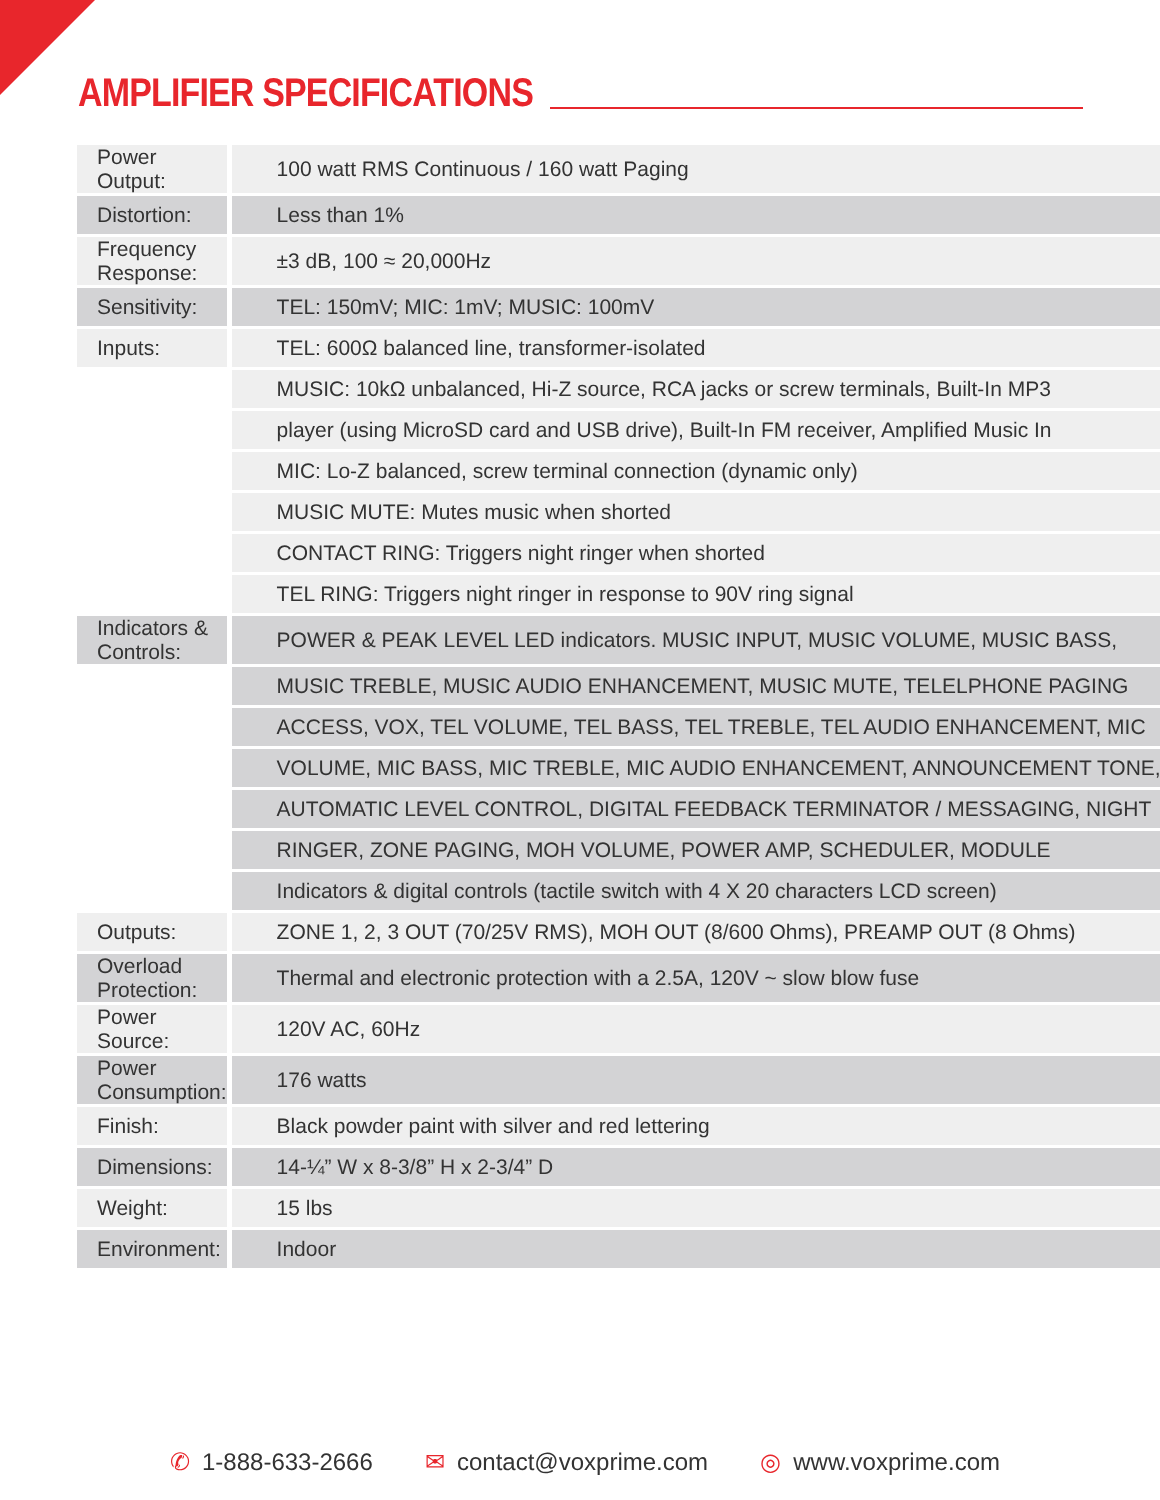AMPLIFIER SPECIFICATIONS
| Power Output: | 100 watt RMS Continuous / 160 watt Paging |
| Distortion: | Less than 1% |
| Frequency Response: | ±3 dB, 100 ≈ 20,000Hz |
| Sensitivity: | TEL: 150mV; MIC: 1mV; MUSIC: 100mV |
| Inputs: | TEL: 600Ω balanced line, transformer-isolated |
| | MUSIC: 10kΩ unbalanced, Hi-Z source, RCA jacks or screw terminals, Built-In MP3 |
| | player (using MicroSD card and USB drive), Built-In FM receiver, Amplified Music In |
| | MIC: Lo-Z balanced, screw terminal connection (dynamic only) |
| | MUSIC MUTE: Mutes music when shorted |
| | CONTACT RING: Triggers night ringer when shorted |
| | TEL RING: Triggers night ringer in response to 90V ring signal |
| Indicators & Controls: | POWER & PEAK LEVEL LED indicators. MUSIC INPUT, MUSIC VOLUME, MUSIC BASS, |
| | MUSIC TREBLE, MUSIC AUDIO ENHANCEMENT, MUSIC MUTE, TELELPHONE PAGING |
| | ACCESS, VOX, TEL VOLUME, TEL BASS, TEL TREBLE, TEL AUDIO ENHANCEMENT, MIC |
| | VOLUME, MIC BASS, MIC TREBLE, MIC AUDIO ENHANCEMENT, ANNOUNCEMENT TONE, |
| | AUTOMATIC LEVEL CONTROL, DIGITAL FEEDBACK TERMINATOR / MESSAGING, NIGHT |
| | RINGER, ZONE PAGING, MOH VOLUME, POWER AMP, SCHEDULER, MODULE |
| | Indicators & digital controls (tactile switch with 4 X 20 characters LCD screen) |
| Outputs: | ZONE 1, 2, 3 OUT (70/25V RMS), MOH OUT (8/600 Ohms), PREAMP OUT (8 Ohms) |
| Overload Protection: | Thermal and electronic protection with a 2.5A, 120V ~ slow blow fuse |
| Power Source: | 120V AC, 60Hz |
| Power Consumption: | 176 watts |
| Finish: | Black powder paint with silver and red lettering |
| Dimensions: | 14-¼” W x 8-3/8” H x 2-3/4” D |
| Weight: | 15 lbs |
| Environment: | Indoor |
✆ 1-888-633-2666 ✉ contact@voxprime.com ◎ www.voxprime.com